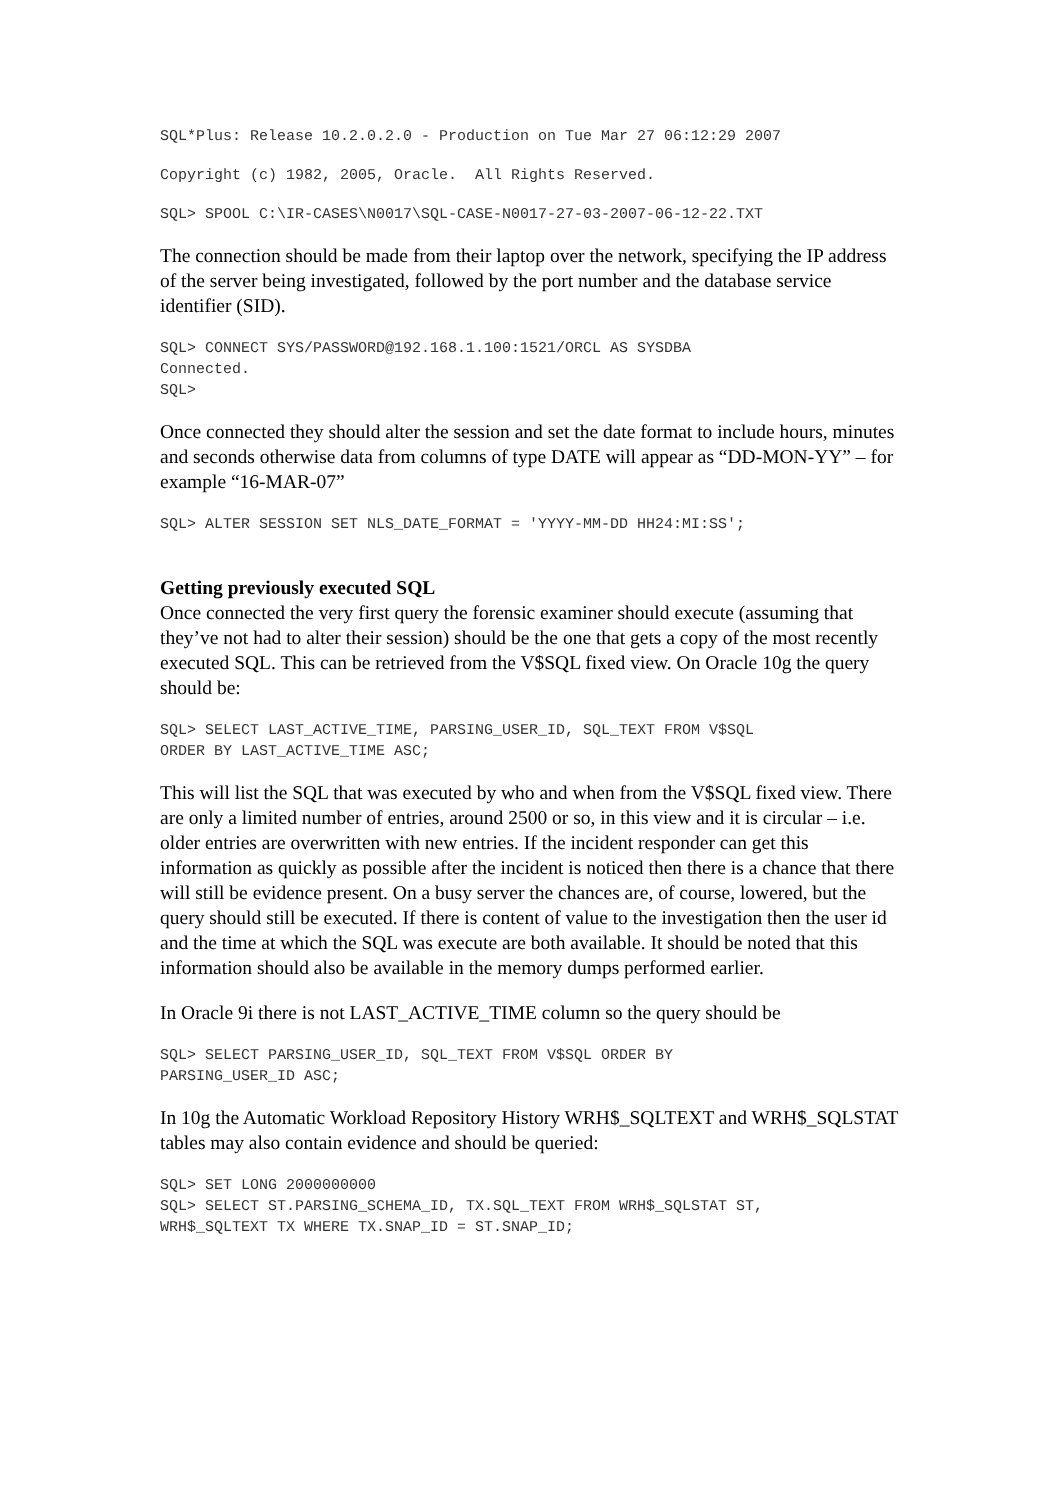SQL*Plus: Release 10.2.0.2.0 - Production on Tue Mar 27 06:12:29 2007
Copyright (c) 1982, 2005, Oracle.  All Rights Reserved.
SQL> SPOOL C:\IR-CASES\N0017\SQL-CASE-N0017-27-03-2007-06-12-22.TXT
The connection should be made from their laptop over the network, specifying the IP address of the server being investigated, followed by the port number and the database service identifier (SID).
SQL> CONNECT SYS/PASSWORD@192.168.1.100:1521/ORCL AS SYSDBA
Connected.
SQL>
Once connected they should alter the session and set the date format to include hours, minutes and seconds otherwise data from columns of type DATE will appear as “DD-MON-YY” – for example “16-MAR-07”
SQL> ALTER SESSION SET NLS_DATE_FORMAT = 'YYYY-MM-DD HH24:MI:SS';
Getting previously executed SQL
Once connected the very first query the forensic examiner should execute (assuming that they’ve not had to alter their session) should be the one that gets a copy of the most recently executed SQL. This can be retrieved from the V$SQL fixed view. On Oracle 10g the query should be:
SQL> SELECT LAST_ACTIVE_TIME, PARSING_USER_ID, SQL_TEXT FROM V$SQL
ORDER BY LAST_ACTIVE_TIME ASC;
This will list the SQL that was executed by who and when from the V$SQL fixed view. There are only a limited number of entries, around 2500 or so, in this view and it is circular – i.e. older entries are overwritten with new entries. If the incident responder can get this information as quickly as possible after the incident is noticed then there is a chance that there will still be evidence present. On a busy server the chances are, of course, lowered, but the query should still be executed. If there is content of value to the investigation then the user id and the time at which the SQL was execute are both available. It should be noted that this information should also be available in the memory dumps performed earlier.
In Oracle 9i there is not LAST_ACTIVE_TIME column so the query should be
SQL> SELECT PARSING_USER_ID, SQL_TEXT FROM V$SQL ORDER BY
PARSING_USER_ID ASC;
In 10g the Automatic Workload Repository History WRH$_SQLTEXT and WRH$_SQLSTAT tables may also contain evidence and should be queried:
SQL> SET LONG 2000000000
SQL> SELECT ST.PARSING_SCHEMA_ID, TX.SQL_TEXT FROM WRH$_SQLSTAT ST,
WRH$_SQLTEXT TX WHERE TX.SNAP_ID = ST.SNAP_ID;